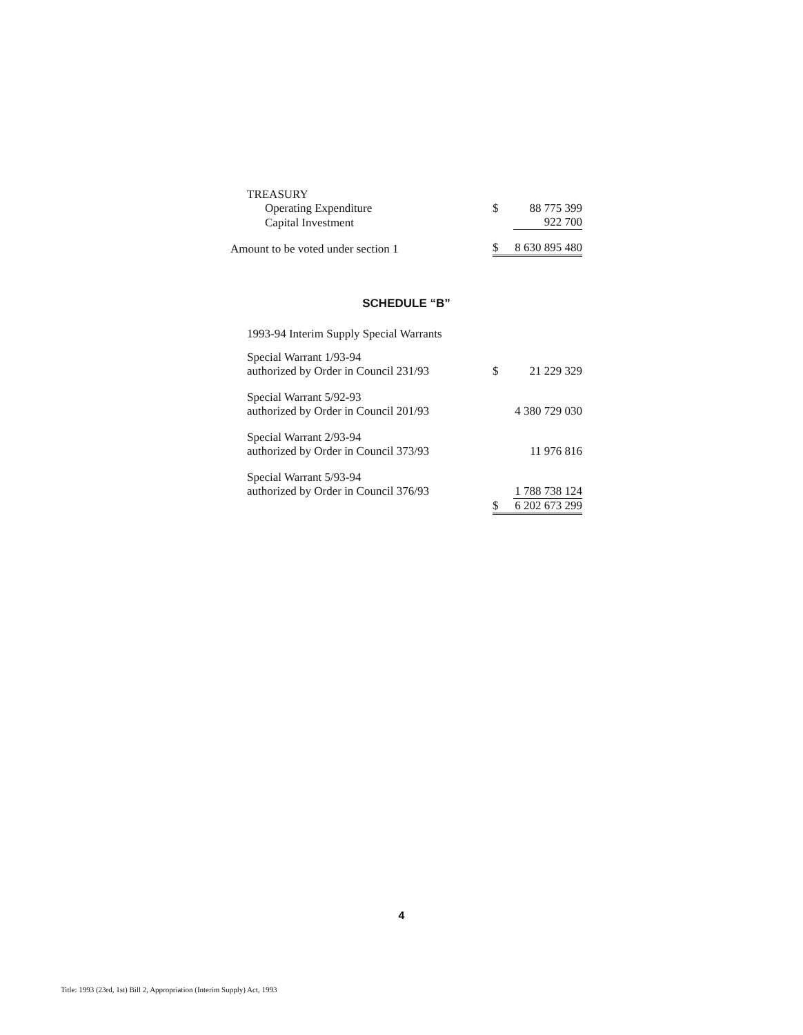| TREASURY | | |
| Operating Expenditure | $ | 88 775 399 |
| Capital Investment | | 922 700 |
| Amount to be voted under section 1 | $ | 8 630 895 480 |
SCHEDULE “B”
| 1993-94 Interim Supply Special Warrants | | |
| Special Warrant 1/93-94 authorized by Order in Council 231/93 | $ | 21 229 329 |
| Special Warrant 5/92-93 authorized by Order in Council 201/93 | | 4 380 729 030 |
| Special Warrant 2/93-94 authorized by Order in Council 373/93 | | 11 976 816 |
| Special Warrant 5/93-94 authorized by Order in Council 376/93 | | 1 788 738 124 |
| | $ | 6 202 673 299 |
4
Title: 1993 (23rd, 1st) Bill 2, Appropriation (Interim Supply) Act, 1993